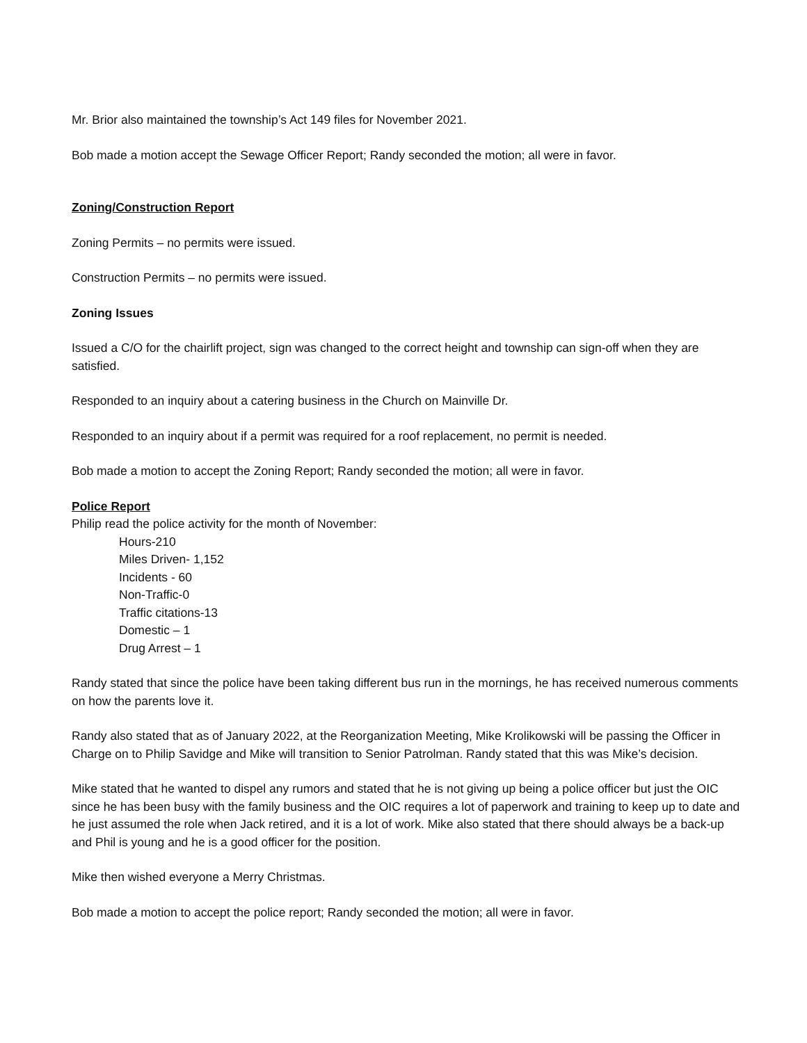Mr. Brior also maintained the township’s Act 149 files for November 2021.
Bob made a motion accept the Sewage Officer Report; Randy seconded the motion; all were in favor.
Zoning/Construction Report
Zoning Permits – no permits were issued.
Construction Permits – no permits were issued.
Zoning Issues
Issued a C/O for the chairlift project, sign was changed to the correct height and township can sign-off when they are satisfied.
Responded to an inquiry about a catering business in the Church on Mainville Dr.
Responded to an inquiry about if a permit was required for a roof replacement, no permit is needed.
Bob made a motion to accept the Zoning Report; Randy seconded the motion; all were in favor.
Police Report
Philip read the police activity for the month of November:
Hours-210
Miles Driven- 1,152
Incidents - 60
Non-Traffic-0
Traffic citations-13
Domestic – 1
Drug Arrest – 1
Randy stated that since the police have been taking different bus run in the mornings, he has received numerous comments on how the parents love it.
Randy also stated that as of January 2022, at the Reorganization Meeting, Mike Krolikowski will be passing the Officer in Charge on to Philip Savidge and Mike will transition to Senior Patrolman. Randy stated that this was Mike’s decision.
Mike stated that he wanted to dispel any rumors and stated that he is not giving up being a police officer but just the OIC since he has been busy with the family business and the OIC requires a lot of paperwork and training to keep up to date and he just assumed the role when Jack retired, and it is a lot of work. Mike also stated that there should always be a back-up and Phil is young and he is a good officer for the position.
Mike then wished everyone a Merry Christmas.
Bob made a motion to accept the police report; Randy seconded the motion; all were in favor.